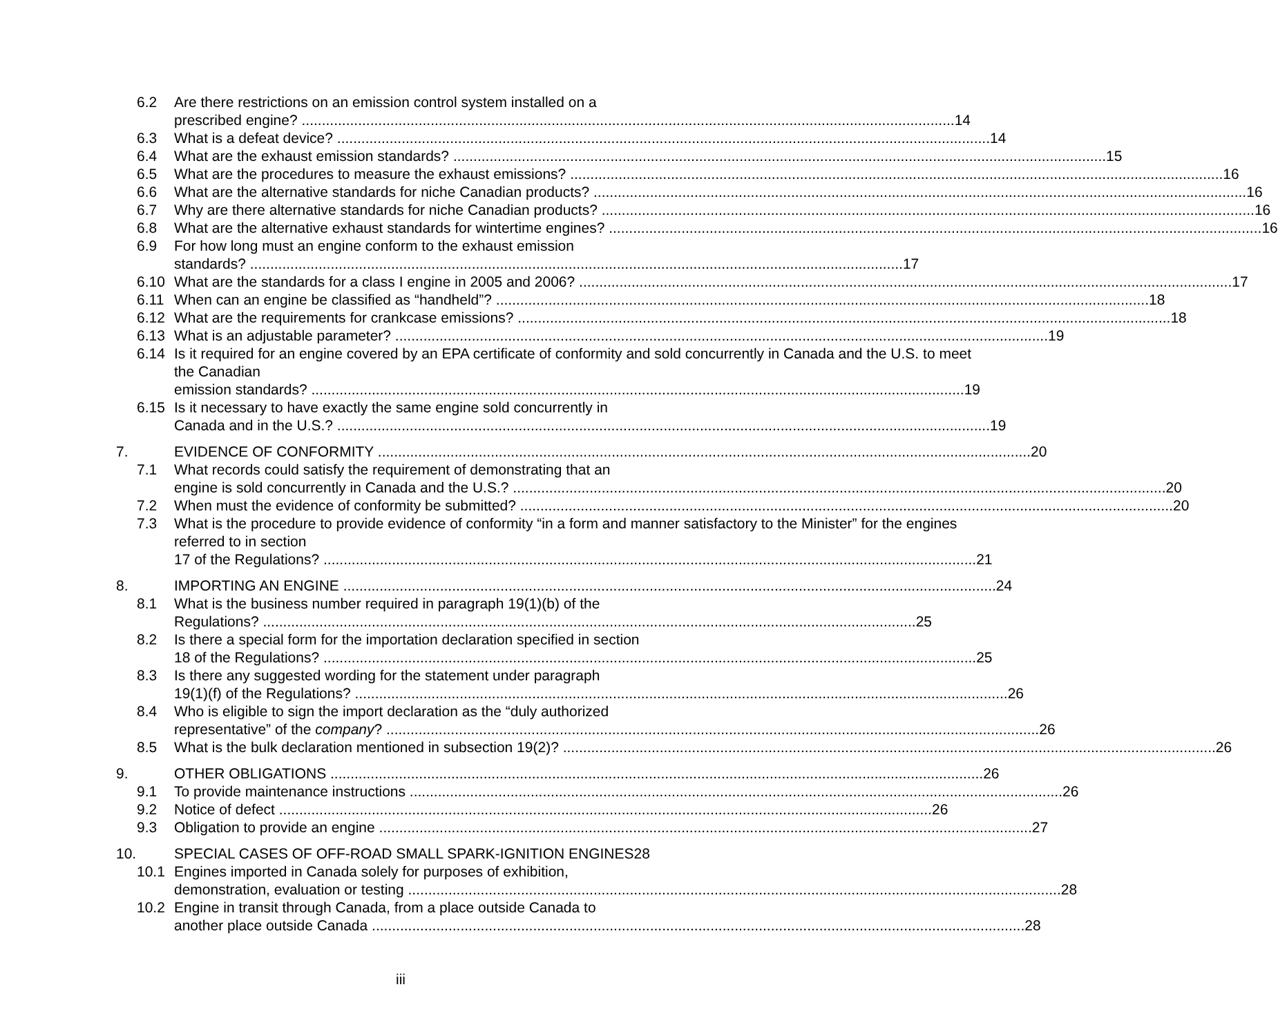6.2 Are there restrictions on an emission control system installed on a
prescribed engine? 14
6.3 What is a defeat device? 14
6.4 What are the exhaust emission standards? 15
6.5 What are the procedures to measure the exhaust emissions? 16
6.6 What are the alternative standards for niche Canadian products? 16
6.7 Why are there alternative standards for niche Canadian products? 16
6.8 What are the alternative exhaust standards for wintertime engines? 16
6.9 For how long must an engine conform to the exhaust emission
standards? 17
6.10 What are the standards for a class I engine in 2005 and 2006? 17
6.11 When can an engine be classified as “handheld”? 18
6.12 What are the requirements for crankcase emissions? 18
6.13 What is an adjustable parameter? 19
6.14 Is it required for an engine covered by an EPA certificate of conformity and sold concurrently in Canada and the U.S. to meet the Canadian
emission standards? 19
6.15 Is it necessary to have exactly the same engine sold concurrently in
Canada and in the U.S.? 19
7. EVIDENCE OF CONFORMITY 20
7.1 What records could satisfy the requirement of demonstrating that an
engine is sold concurrently in Canada and the U.S.? 20
7.2 When must the evidence of conformity be submitted? 20
7.3 What is the procedure to provide evidence of conformity “in a form and manner satisfactory to the Minister” for the engines referred to in section
17 of the Regulations? 21
8. IMPORTING AN ENGINE 24
8.1 What is the business number required in paragraph 19(1)(b) of the
Regulations? 25
8.2 Is there a special form for the importation declaration specified in section
18 of the Regulations? 25
8.3 Is there any suggested wording for the statement under paragraph
19(1)(f) of the Regulations? 26
8.4 Who is eligible to sign the import declaration as the “duly authorized
representative” of the company? 26
8.5 What is the bulk declaration mentioned in subsection 19(2)? 26
9. OTHER OBLIGATIONS 26
9.1 To provide maintenance instructions 26
9.2 Notice of defect 26
9.3 Obligation to provide an engine 27
10. SPECIAL CASES OF OFF-ROAD SMALL SPARK-IGNITION ENGINES28
10.1 Engines imported in Canada solely for purposes of exhibition,
demonstration, evaluation or testing 28
10.2 Engine in transit through Canada, from a place outside Canada to
another place outside Canada 28
iii